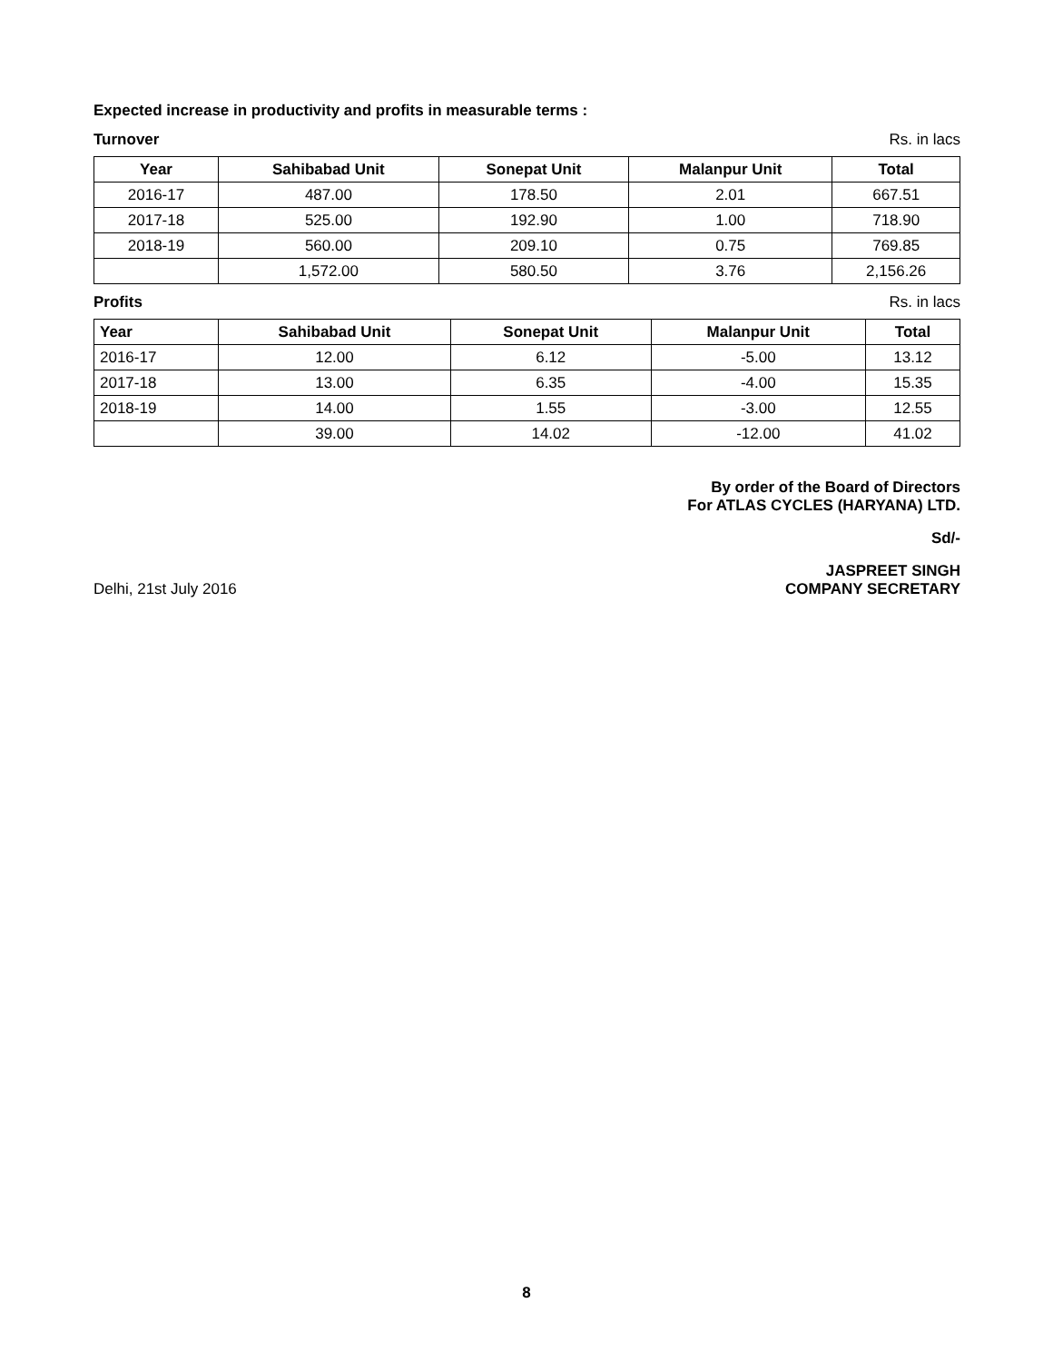Expected increase in productivity and profits in measurable terms :
Turnover Rs. in lacs
| Year | Sahibabad Unit | Sonepat Unit | Malanpur Unit | Total |
| --- | --- | --- | --- | --- |
| 2016-17 | 487.00 | 178.50 | 2.01 | 667.51 |
| 2017-18 | 525.00 | 192.90 | 1.00 | 718.90 |
| 2018-19 | 560.00 | 209.10 | 0.75 | 769.85 |
| | 1,572.00 | 580.50 | 3.76 | 2,156.26 |
Profits Rs. in lacs
| Year | Sahibabad Unit | Sonepat Unit | Malanpur Unit | Total |
| --- | --- | --- | --- | --- |
| 2016-17 | 12.00 | 6.12 | -5.00 | 13.12 |
| 2017-18 | 13.00 | 6.35 | -4.00 | 15.35 |
| 2018-19 | 14.00 | 1.55 | -3.00 | 12.55 |
| | 39.00 | 14.02 | -12.00 | 41.02 |
By order of the Board of Directors
For ATLAS CYCLES (HARYANA) LTD.
Sd/-
Delhi, 21st July 2016 JASPREET SINGH
COMPANY SECRETARY
8